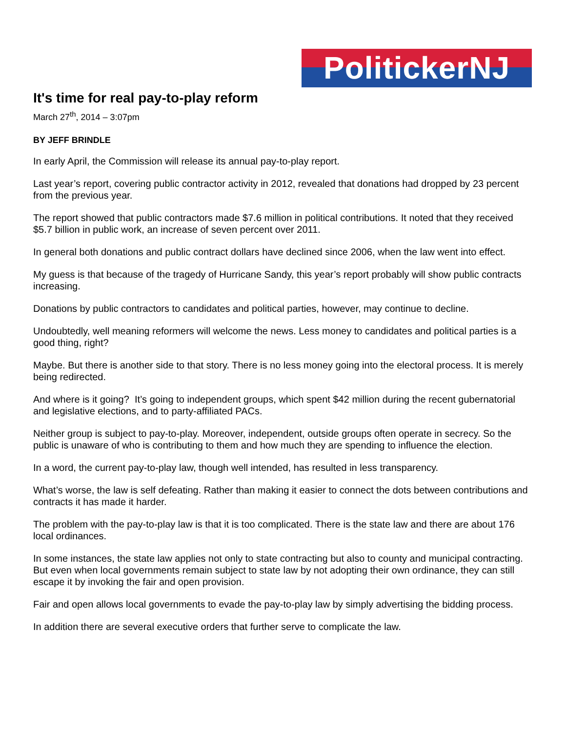PolitickerNJ
It's time for real pay-to-play reform
March 27<sup>th</sup>, 2014 – 3:07pm
BY JEFF BRINDLE
In early April, the Commission will release its annual pay-to-play report.
Last year’s report, covering public contractor activity in 2012, revealed that donations had dropped by 23 percent from the previous year.
The report showed that public contractors made $7.6 million in political contributions. It noted that they received $5.7 billion in public work, an increase of seven percent over 2011.
In general both donations and public contract dollars have declined since 2006, when the law went into effect.
My guess is that because of the tragedy of Hurricane Sandy, this year’s report probably will show public contracts increasing.
Donations by public contractors to candidates and political parties, however, may continue to decline.
Undoubtedly, well meaning reformers will welcome the news. Less money to candidates and political parties is a good thing, right?
Maybe. But there is another side to that story. There is no less money going into the electoral process. It is merely being redirected.
And where is it going? It’s going to independent groups, which spent $42 million during the recent gubernatorial and legislative elections, and to party-affiliated PACs.
Neither group is subject to pay-to-play. Moreover, independent, outside groups often operate in secrecy. So the public is unaware of who is contributing to them and how much they are spending to influence the election.
In a word, the current pay-to-play law, though well intended, has resulted in less transparency.
What’s worse, the law is self defeating. Rather than making it easier to connect the dots between contributions and contracts it has made it harder.
The problem with the pay-to-play law is that it is too complicated. There is the state law and there are about 176 local ordinances.
In some instances, the state law applies not only to state contracting but also to county and municipal contracting. But even when local governments remain subject to state law by not adopting their own ordinance, they can still escape it by invoking the fair and open provision.
Fair and open allows local governments to evade the pay-to-play law by simply advertising the bidding process.
In addition there are several executive orders that further serve to complicate the law.